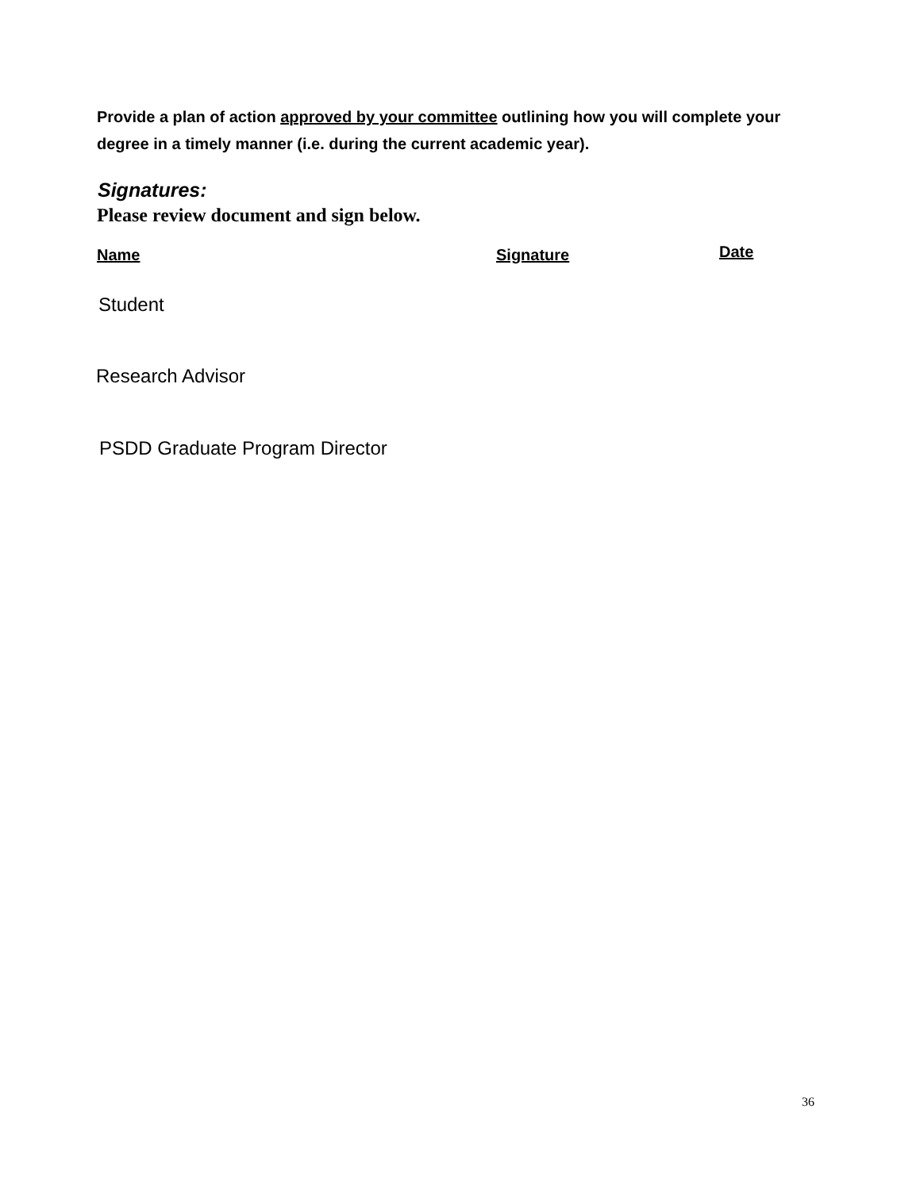Provide a plan of action approved by your committee outlining how you will complete your degree in a timely manner (i.e. during the current academic year).
Signatures:
Please review document and sign below.
Name Signature Date
Student
Research Advisor
PSDD Graduate Program Director
36